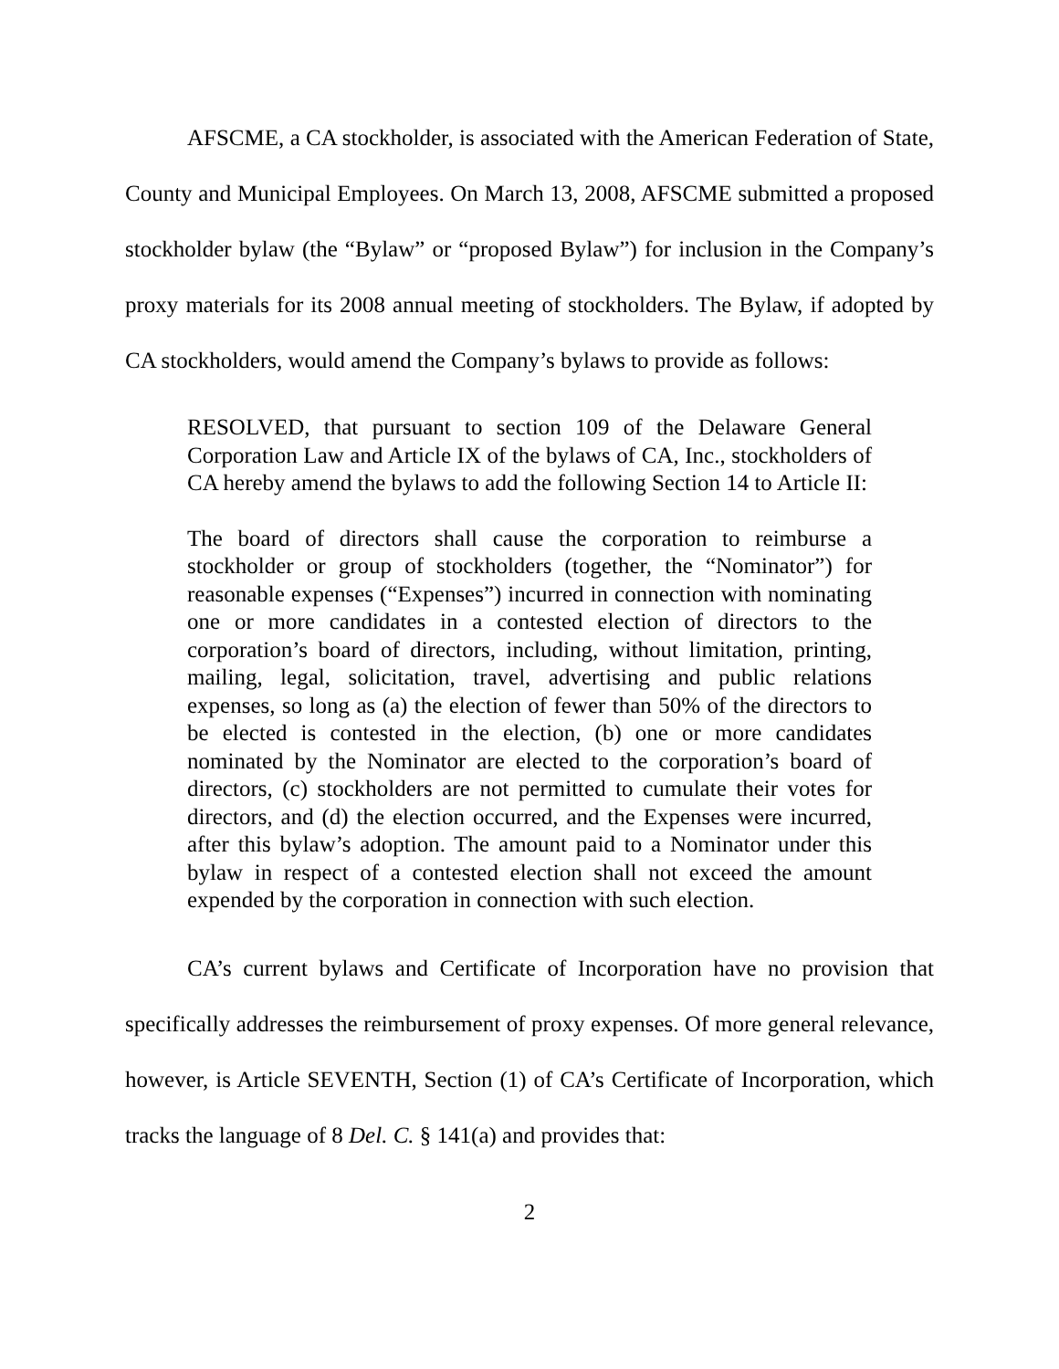AFSCME, a CA stockholder, is associated with the American Federation of State, County and Municipal Employees. On March 13, 2008, AFSCME submitted a proposed stockholder bylaw (the “Bylaw” or “proposed Bylaw”) for inclusion in the Company’s proxy materials for its 2008 annual meeting of stockholders. The Bylaw, if adopted by CA stockholders, would amend the Company’s bylaws to provide as follows:
RESOLVED, that pursuant to section 109 of the Delaware General Corporation Law and Article IX of the bylaws of CA, Inc., stockholders of CA hereby amend the bylaws to add the following Section 14 to Article II:
The board of directors shall cause the corporation to reimburse a stockholder or group of stockholders (together, the “Nominator”) for reasonable expenses (“Expenses”) incurred in connection with nominating one or more candidates in a contested election of directors to the corporation’s board of directors, including, without limitation, printing, mailing, legal, solicitation, travel, advertising and public relations expenses, so long as (a) the election of fewer than 50% of the directors to be elected is contested in the election, (b) one or more candidates nominated by the Nominator are elected to the corporation’s board of directors, (c) stockholders are not permitted to cumulate their votes for directors, and (d) the election occurred, and the Expenses were incurred, after this bylaw’s adoption. The amount paid to a Nominator under this bylaw in respect of a contested election shall not exceed the amount expended by the corporation in connection with such election.
CA’s current bylaws and Certificate of Incorporation have no provision that specifically addresses the reimbursement of proxy expenses. Of more general relevance, however, is Article SEVENTH, Section (1) of CA’s Certificate of Incorporation, which tracks the language of 8 Del. C. § 141(a) and provides that:
2